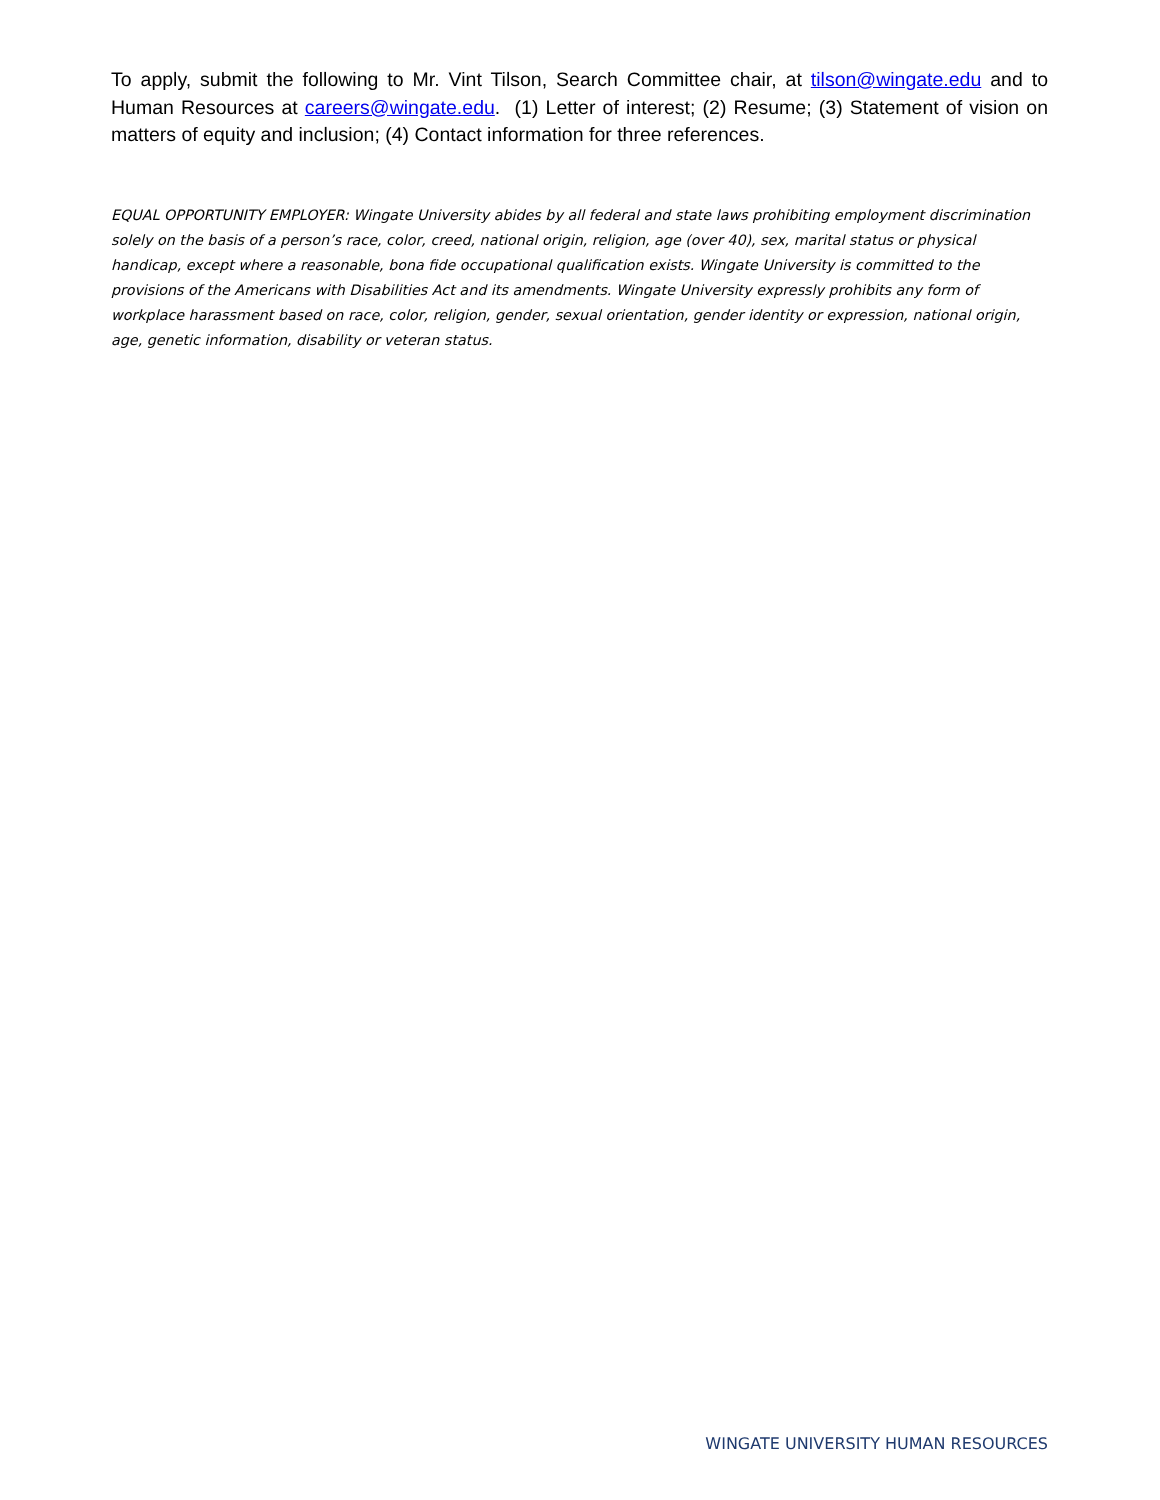To apply, submit the following to Mr. Vint Tilson, Search Committee chair, at tilson@wingate.edu and to Human Resources at careers@wingate.edu. (1) Letter of interest; (2) Resume; (3) Statement of vision on matters of equity and inclusion; (4) Contact information for three references.
EQUAL OPPORTUNITY EMPLOYER: Wingate University abides by all federal and state laws prohibiting employment discrimination solely on the basis of a person’s race, color, creed, national origin, religion, age (over 40), sex, marital status or physical handicap, except where a reasonable, bona fide occupational qualification exists. Wingate University is committed to the provisions of the Americans with Disabilities Act and its amendments. Wingate University expressly prohibits any form of workplace harassment based on race, color, religion, gender, sexual orientation, gender identity or expression, national origin, age, genetic information, disability or veteran status.
WINGATE UNIVERSITY HUMAN RESOURCES